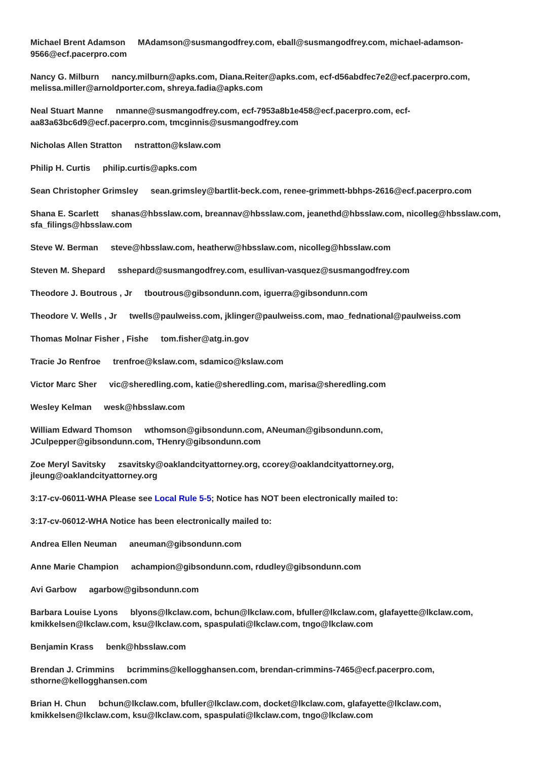Michael Brent Adamson MAdamson@susmangodfrey.com, eball@susmangodfrey.com, michael-adamson-9566@ecf.pacerpro.com
Nancy G. Milburn nancy.milburn@apks.com, Diana.Reiter@apks.com, ecf-d56abdfec7e2@ecf.pacerpro.com, melissa.miller@arnoldporter.com, shreya.fadia@apks.com
Neal Stuart Manne nmanne@susmangodfrey.com, ecf-7953a8b1e458@ecf.pacerpro.com, ecf-aa83a63bc6d9@ecf.pacerpro.com, tmcginnis@susmangodfrey.com
Nicholas Allen Stratton nstratton@kslaw.com
Philip H. Curtis philip.curtis@apks.com
Sean Christopher Grimsley sean.grimsley@bartlit-beck.com, renee-grimmett-bbhps-2616@ecf.pacerpro.com
Shana E. Scarlett shanas@hbsslaw.com, breannav@hbsslaw.com, jeanethd@hbsslaw.com, nicolleg@hbsslaw.com, sfa_filings@hbsslaw.com
Steve W. Berman steve@hbsslaw.com, heatherw@hbsslaw.com, nicolleg@hbsslaw.com
Steven M. Shepard sshepard@susmangodfrey.com, esullivan-vasquez@susmangodfrey.com
Theodore J. Boutrous , Jr tboutrous@gibsondunn.com, iguerra@gibsondunn.com
Theodore V. Wells , Jr twells@paulweiss.com, jklinger@paulweiss.com, mao_fednational@paulweiss.com
Thomas Molnar Fisher , Fishe tom.fisher@atg.in.gov
Tracie Jo Renfroe trenfroe@kslaw.com, sdamico@kslaw.com
Victor Marc Sher vic@sheredling.com, katie@sheredling.com, marisa@sheredling.com
Wesley Kelman wesk@hbsslaw.com
William Edward Thomson wthomson@gibsondunn.com, ANeuman@gibsondunn.com, JCulpepper@gibsondunn.com, THenry@gibsondunn.com
Zoe Meryl Savitsky zsavitsky@oaklandcityattorney.org, ccorey@oaklandcityattorney.org, jleung@oaklandcityattorney.org
3:17-cv-06011-WHA Please see Local Rule 5-5; Notice has NOT been electronically mailed to:
3:17-cv-06012-WHA Notice has been electronically mailed to:
Andrea Ellen Neuman aneuman@gibsondunn.com
Anne Marie Champion achampion@gibsondunn.com, rdudley@gibsondunn.com
Avi Garbow agarbow@gibsondunn.com
Barbara Louise Lyons blyons@lkclaw.com, bchun@lkclaw.com, bfuller@lkclaw.com, glafayette@lkclaw.com, kmikkelsen@lkclaw.com, ksu@lkclaw.com, spaspulati@lkclaw.com, tngo@lkclaw.com
Benjamin Krass benk@hbsslaw.com
Brendan J. Crimmins bcrimmins@kellogghansen.com, brendan-crimmins-7465@ecf.pacerpro.com, sthorne@kellogghansen.com
Brian H. Chun bchun@lkclaw.com, bfuller@lkclaw.com, docket@lkclaw.com, glafayette@lkclaw.com, kmikkelsen@lkclaw.com, ksu@lkclaw.com, spaspulati@lkclaw.com, tngo@lkclaw.com